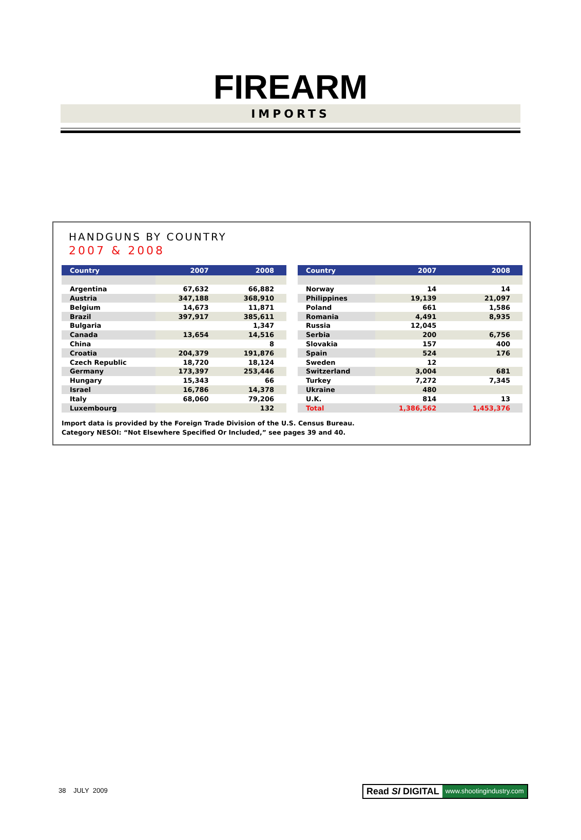FIREARM
IMPORTS
HANDGUNS BY COUNTRY
2007 & 2008
| Country | 2007 | 2008 |
| --- | --- | --- |
| Argentina | 67,632 | 66,882 |
| Austria | 347,188 | 368,910 |
| Belgium | 14,673 | 11,871 |
| Brazil | 397,917 | 385,611 |
| Bulgaria | | 1,347 |
| Canada | 13,654 | 14,516 |
| China | | 8 |
| Croatia | 204,379 | 191,876 |
| Czech Republic | 18,720 | 18,124 |
| Germany | 173,397 | 253,446 |
| Hungary | 15,343 | 66 |
| Israel | 16,786 | 14,378 |
| Italy | 68,060 | 79,206 |
| Luxembourg | | 132 |
| Country | 2007 | 2008 |
| --- | --- | --- |
| Norway | 14 | 14 |
| Philippines | 19,139 | 21,097 |
| Poland | 661 | 1,586 |
| Romania | 4,491 | 8,935 |
| Russia | 12,045 | |
| Serbia | 200 | 6,756 |
| Slovakia | 157 | 400 |
| Spain | 524 | 176 |
| Sweden | 12 | |
| Switzerland | 3,004 | 681 |
| Turkey | 7,272 | 7,345 |
| Ukraine | 480 | |
| U.K. | 814 | 13 |
| Total | 1,386,562 | 1,453,376 |
Import data is provided by the Foreign Trade Division of the U.S. Census Bureau.
Category NESOI: “Not Elsewhere Specified Or Included,” see pages 39 and 40.
38 JULY 2009
Read SI DIGITAL www.shootingindustry.com